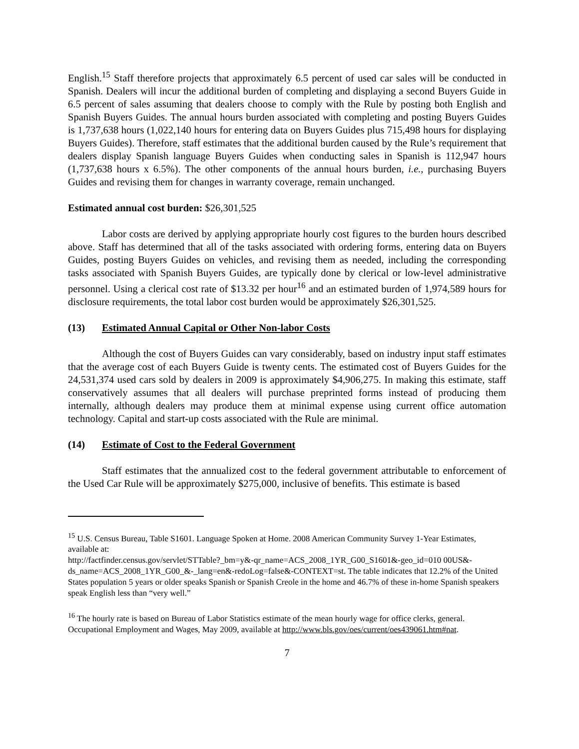English.<sup>15</sup> Staff therefore projects that approximately 6.5 percent of used car sales will be conducted in Spanish. Dealers will incur the additional burden of completing and displaying a second Buyers Guide in 6.5 percent of sales assuming that dealers choose to comply with the Rule by posting both English and Spanish Buyers Guides. The annual hours burden associated with completing and posting Buyers Guides is 1,737,638 hours (1,022,140 hours for entering data on Buyers Guides plus 715,498 hours for displaying Buyers Guides). Therefore, staff estimates that the additional burden caused by the Rule’s requirement that dealers display Spanish language Buyers Guides when conducting sales in Spanish is 112,947 hours (1,737,638 hours x 6.5%). The other components of the annual hours burden, i.e., purchasing Buyers Guides and revising them for changes in warranty coverage, remain unchanged.
Estimated annual cost burden: $26,301,525
Labor costs are derived by applying appropriate hourly cost figures to the burden hours described above. Staff has determined that all of the tasks associated with ordering forms, entering data on Buyers Guides, posting Buyers Guides on vehicles, and revising them as needed, including the corresponding tasks associated with Spanish Buyers Guides, are typically done by clerical or low-level administrative personnel. Using a clerical cost rate of $13.32 per hour<sup>16</sup> and an estimated burden of 1,974,589 hours for disclosure requirements, the total labor cost burden would be approximately $26,301,525.
(13) Estimated Annual Capital or Other Non-labor Costs
Although the cost of Buyers Guides can vary considerably, based on industry input staff estimates that the average cost of each Buyers Guide is twenty cents. The estimated cost of Buyers Guides for the 24,531,374 used cars sold by dealers in 2009 is approximately $4,906,275. In making this estimate, staff conservatively assumes that all dealers will purchase preprinted forms instead of producing them internally, although dealers may produce them at minimal expense using current office automation technology. Capital and start-up costs associated with the Rule are minimal.
(14) Estimate of Cost to the Federal Government
Staff estimates that the annualized cost to the federal government attributable to enforcement of the Used Car Rule will be approximately $275,000, inclusive of benefits. This estimate is based
<sup>15</sup> U.S. Census Bureau, Table S1601. Language Spoken at Home. 2008 American Community Survey 1-Year Estimates, available at:
http://factfinder.census.gov/servlet/STTable?_bm=y&-qr_name=ACS_2008_1YR_G00_S1601&-geo_id=010 00US&-ds_name=ACS_2008_1YR_G00_&-_lang=en&-redoLog=false&-CONTEXT=st. The table indicates that 12.2% of the United States population 5 years or older speaks Spanish or Spanish Creole in the home and 46.7% of these in-home Spanish speakers speak English less than “very well.”
<sup>16</sup> The hourly rate is based on Bureau of Labor Statistics estimate of the mean hourly wage for office clerks, general. Occupational Employment and Wages, May 2009, available at http://www.bls.gov/oes/current/oes439061.htm#nat.
7